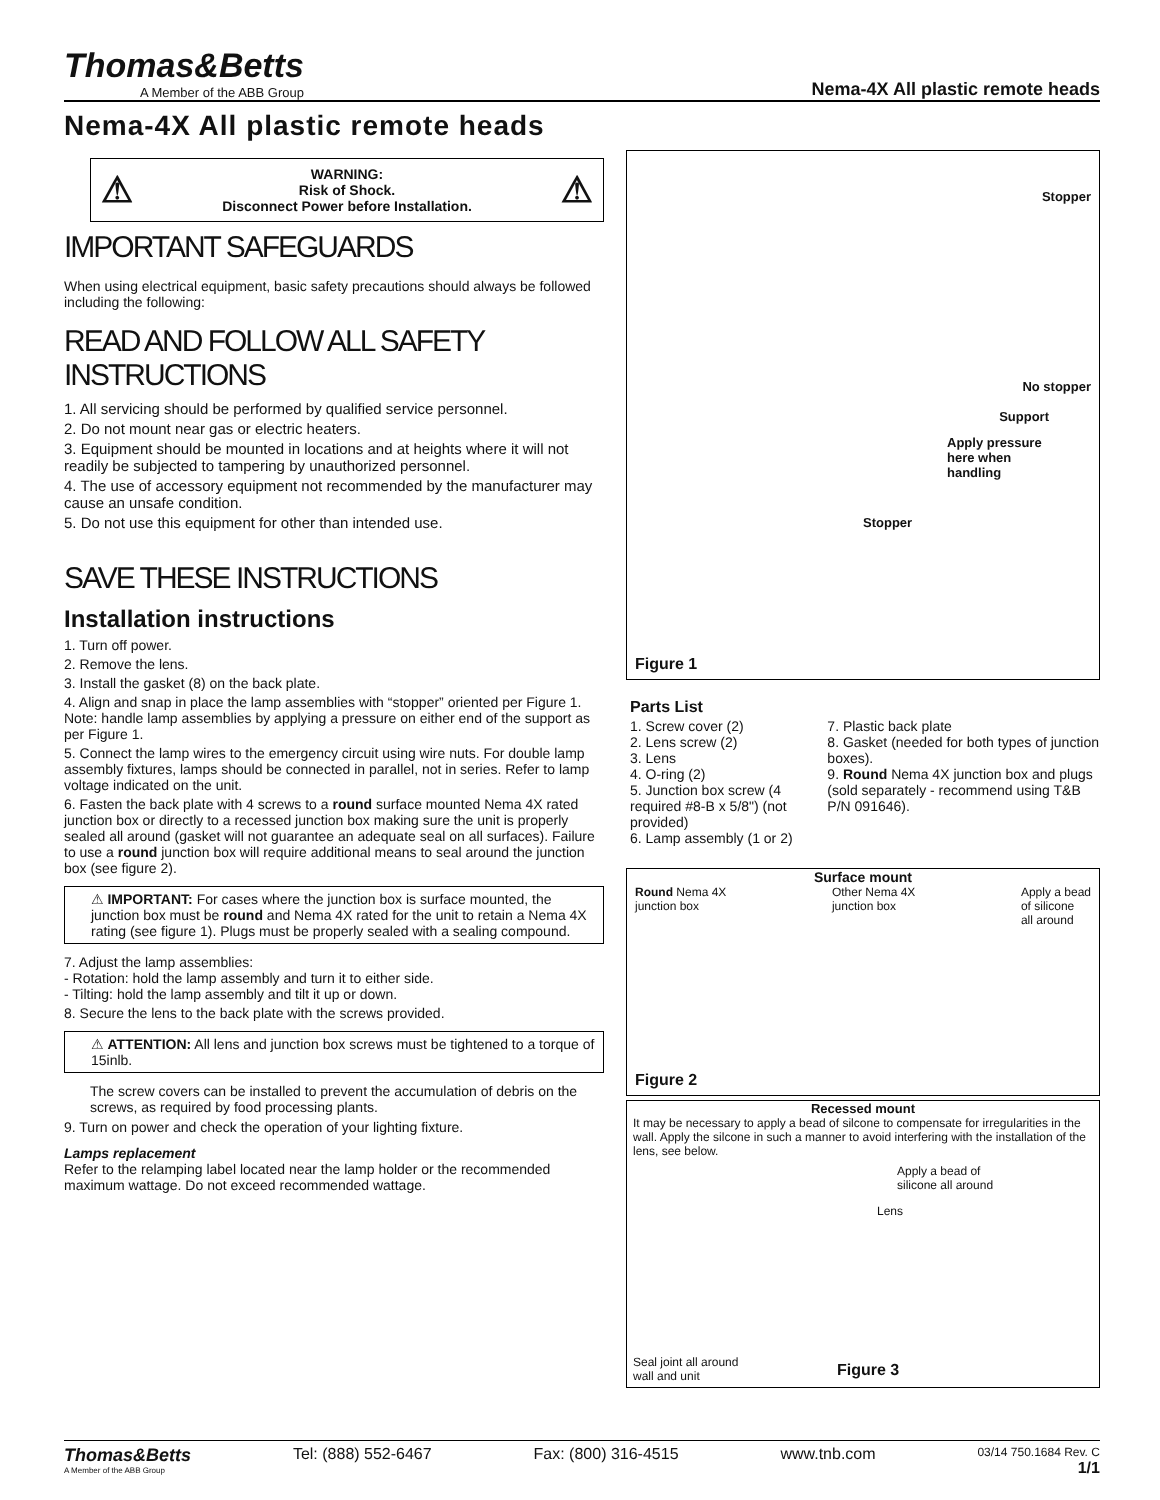Thomas&Betts
A Member of the ABB Group
Nema-4X All plastic remote heads
Nema-4X All plastic remote heads
⚠
WARNING:
Risk of Shock.
Disconnect Power before Installation.
⚠
IMPORTANT SAFEGUARDS
When using electrical equipment, basic safety precautions should always be followed including the following:
READ AND FOLLOW ALL SAFETY INSTRUCTIONS
1. All servicing should be performed by qualified service personnel.
2. Do not mount near gas or electric heaters.
3. Equipment should be mounted in locations and at heights where it will not readily be subjected to tampering by unauthorized personnel.
4. The use of accessory equipment not recommended by the manufacturer may cause an unsafe condition.
5. Do not use this equipment for other than intended use.
SAVE THESE INSTRUCTIONS
Installation instructions
1. Turn off power.
2. Remove the lens.
3. Install the gasket (8) on the back plate.
4. Align and snap in place the lamp assemblies with “stopper” oriented per Figure 1.
Note: handle lamp assemblies by applying a pressure on either end of the support as per Figure 1.
5. Connect the lamp wires to the emergency circuit using wire nuts. For double lamp assembly fixtures, lamps should be connected in parallel, not in series. Refer to lamp voltage indicated on the unit.
6. Fasten the back plate with 4 screws to a round surface mounted Nema 4X rated junction box or directly to a recessed junction box making sure the unit is properly sealed all around (gasket will not guarantee an adequate seal on all surfaces). Failure to use a round junction box will require additional means to seal around the junction box (see figure 2).
⚠ IMPORTANT: For cases where the junction box is surface mounted, the junction box must be round and Nema 4X rated for the unit to retain a Nema 4X rating (see figure 1). Plugs must be properly sealed with a sealing compound.
7. Adjust the lamp assemblies:
- Rotation: hold the lamp assembly and turn it to either side.
- Tilting: hold the lamp assembly and tilt it up or down.
8. Secure the lens to the back plate with the screws provided.
⚠ ATTENTION: All lens and junction box screws must be tightened to a torque of 15inlb.
The screw covers can be installed to prevent the accumulation of debris on the screws, as required by food processing plants.
9. Turn on power and check the operation of your lighting fixture.
Lamps replacement
Refer to the relamping label located near the lamp holder or the recommended maximum wattage. Do not exceed recommended wattage.
Stopper
No stopper
Support
Apply pressure
here when
handling
Stopper
Figure 1
Parts List
1. Screw cover (2)
2. Lens screw (2)
3. Lens
4. O-ring (2)
5. Junction box screw (4 required #8-B x 5/8") (not provided)
6. Lamp assembly (1 or 2)
7. Plastic back plate
8. Gasket (needed for both types of junction boxes).
9. Round Nema 4X junction box and plugs (sold separately - recommend using T&B P/N 091646).
Surface mount
Round Nema 4X
junction box Other Nema 4X
junction box Apply a bead
of silicone
all around
Figure 2
Recessed mount
It may be necessary to apply a bead of silcone to compensate for irregularities in the wall. Apply the silcone in such a manner to avoid interfering with the installation of the lens, see below.
Apply a bead of
silicone all around
Lens
Seal joint all around
wall and unit
Figure 3
Thomas&Betts
A Member of the ABB Group
Tel: (888) 552-6467 Fax: (800) 316-4515 www.tnb.com
03/14 750.1684 Rev. C
1/1